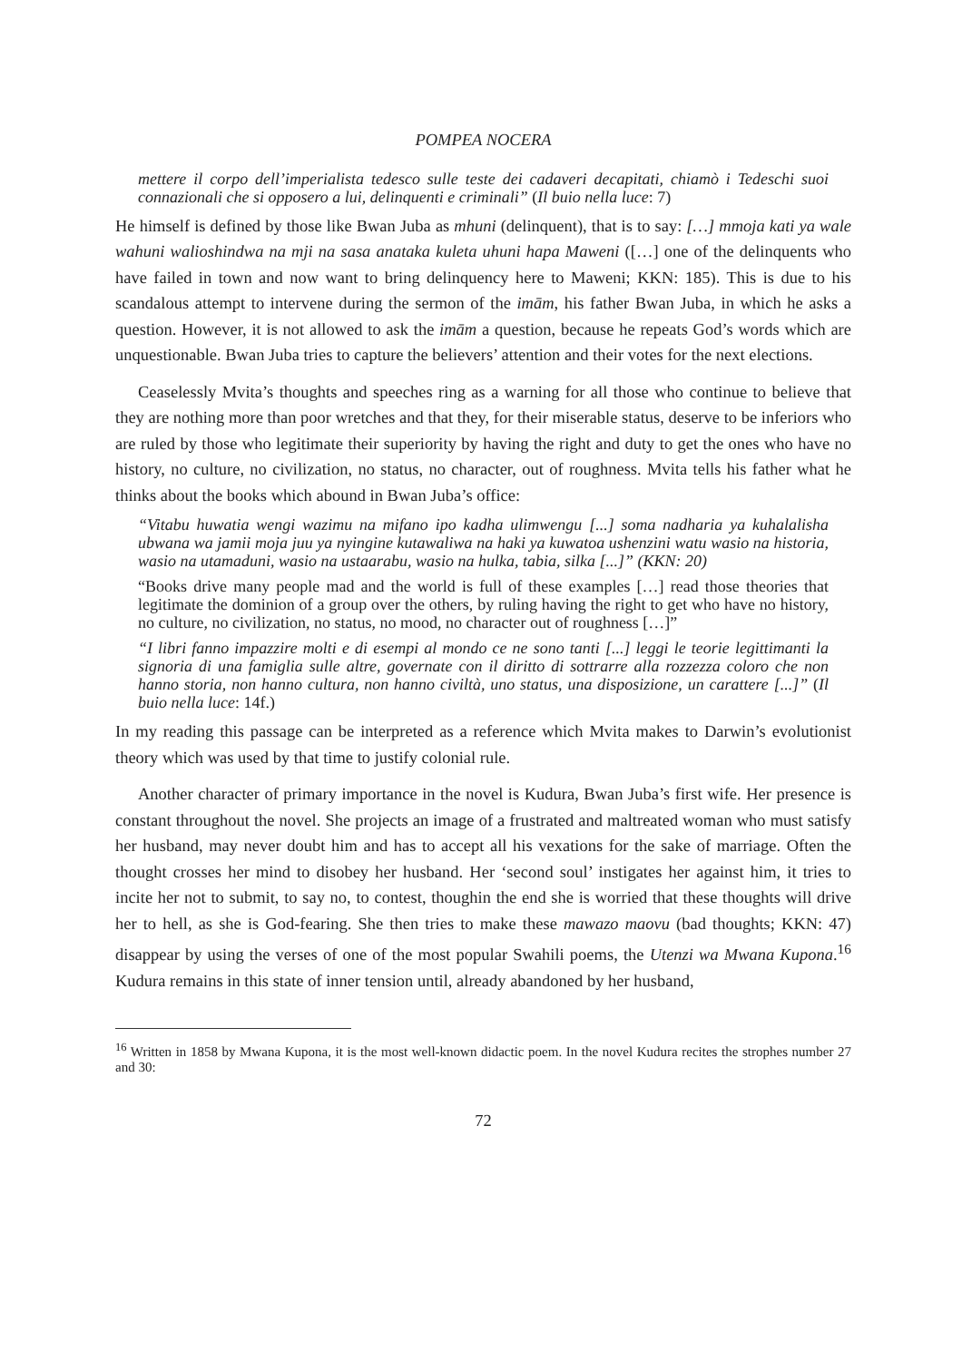POMPEA NOCERA
mettere il corpo dell’imperialista tedesco sulle teste dei cadaveri decapitati, chiamò i Tedeschi suoi connazionali che si opposero a lui, delinquenti e criminali” (Il buio nella luce: 7)
He himself is defined by those like Bwan Juba as mhuni (delinquent), that is to say: […] mmoja kati ya wale wahuni walioshindwa na mji na sasa anataka kuleta uhuni hapa Maweni ([…] one of the delinquents who have failed in town and now want to bring delinquency here to Maweni; KKN: 185). This is due to his scandalous attempt to intervene during the sermon of the imām, his father Bwan Juba, in which he asks a question. However, it is not allowed to ask the imām a question, because he repeats God’s words which are unquestionable. Bwan Juba tries to capture the believers’ attention and their votes for the next elections.
Ceaselessly Mvita’s thoughts and speeches ring as a warning for all those who continue to believe that they are nothing more than poor wretches and that they, for their miserable status, deserve to be inferiors who are ruled by those who legitimate their superiority by having the right and duty to get the ones who have no history, no culture, no civilization, no status, no character, out of roughness. Mvita tells his father what he thinks about the books which abound in Bwan Juba’s office:
“Vitabu huwatia wengi wazimu na mifano ipo kadha ulimwengu [...] soma nadharia ya kuhalalisha ubwana wa jamii moja juu ya nyingine kutawaliwa na haki ya kuwatoa ushenzini watu wasio na historia, wasio na utamaduni, wasio na ustaarabu, wasio na hulka, tabia, silka [...]” (KKN: 20)
“Books drive many people mad and the world is full of these examples […] read those theories that legitimate the dominion of a group over the others, by ruling having the right to get who have no history, no culture, no civilization, no status, no mood, no character out of roughness […]”
“I libri fanno impazzire molti e di esempi al mondo ce ne sono tanti [...] leggi le teorie legittimanti la signoria di una famiglia sulle altre, governate con il diritto di sottrarre alla rozzezza coloro che non hanno storia, non hanno cultura, non hanno civiltà, uno status, una disposizione, un carattere [...]” (Il buio nella luce: 14f.)
In my reading this passage can be interpreted as a reference which Mvita makes to Darwin’s evolutionist theory which was used by that time to justify colonial rule.
Another character of primary importance in the novel is Kudura, Bwan Juba’s first wife. Her presence is constant throughout the novel. She projects an image of a frustrated and maltreated woman who must satisfy her husband, may never doubt him and has to accept all his vexations for the sake of marriage. Often the thought crosses her mind to disobey her husband. Her ‘second soul’ instigates her against him, it tries to incite her not to submit, to say no, to contest, thoughin the end she is worried that these thoughts will drive her to hell, as she is God-fearing. She then tries to make these mawazo maovu (bad thoughts; KKN: 47) disappear by using the verses of one of the most popular Swahili poems, the Utenzi wa Mwana Kupona.<sup>16</sup> Kudura remains in this state of inner tension until, already abandoned by her husband,
<sup>16</sup> Written in 1858 by Mwana Kupona, it is the most well-known didactic poem. In the novel Kudura recites the strophes number 27 and 30:
72